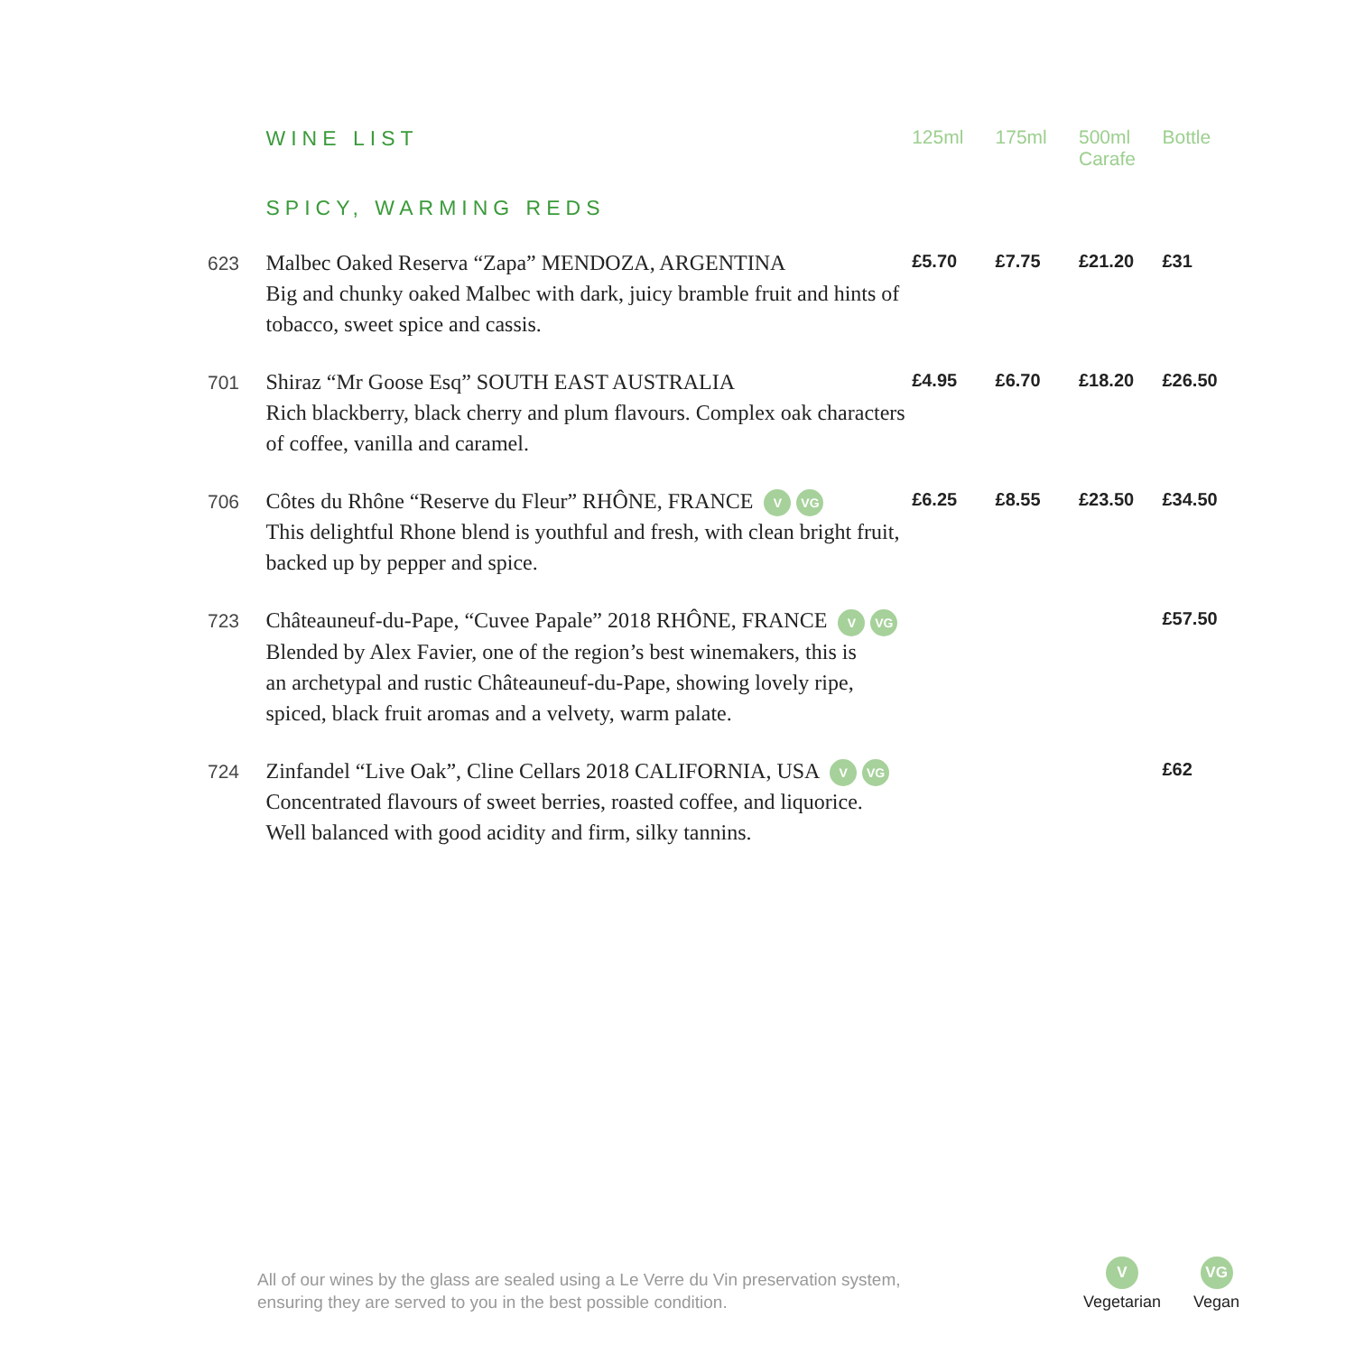| | WINE LIST | 125ml | 175ml | 500ml Carafe | Bottle |
| | SPICY, WARMING REDS | | | | |
| 623 | Malbec Oaked Reserva “Zapa” MENDOZA, ARGENTINA Big and chunky oaked Malbec with dark, juicy bramble fruit and hints of tobacco, sweet spice and cassis. | £5.70 | £7.75 | £21.20 | £31 |
| 701 | Shiraz “Mr Goose Esq” SOUTH EAST AUSTRALIA Rich blackberry, black cherry and plum flavours. Complex oak characters of coffee, vanilla and caramel. | £4.95 | £6.70 | £18.20 | £26.50 |
| 706 | Côtes du Rhône “Reserve du Fleur” RHÔNE, FRANCE V VG This delightful Rhone blend is youthful and fresh, with clean bright fruit, backed up by pepper and spice. | £6.25 | £8.55 | £23.50 | £34.50 |
| 723 | Châteauneuf-du-Pape, “Cuvee Papale” 2018 RHÔNE, FRANCE V VG Blended by Alex Favier, one of the region’s best winemakers, this is an archetypal and rustic Châteauneuf-du-Pape, showing lovely ripe, spiced, black fruit aromas and a velvety, warm palate. | | | | £57.50 |
| 724 | Zinfandel “Live Oak”, Cline Cellars 2018 CALIFORNIA, USA V VG Concentrated flavours of sweet berries, roasted coffee, and liquorice. Well balanced with good acidity and firm, silky tannins. | | | | £62 |
All of our wines by the glass are sealed using a Le Verre du Vin preservation system,
ensuring they are served to you in the best possible condition.
V
Vegetarian
VG
Vegan